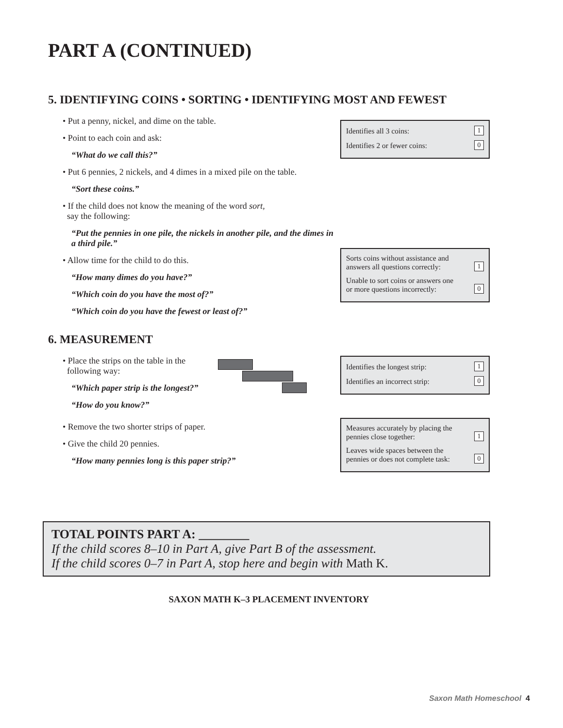PART A (CONTINUED)
5. IDENTIFYING COINS • SORTING • IDENTIFYING MOST AND FEWEST
• Put a penny, nickel, and dime on the table.
• Point to each coin and ask:
“What do we call this?”
• Put 6 pennies, 2 nickels, and 4 dimes in a mixed pile on the table.
“Sort these coins.”
• If the child does not know the meaning of the word sort,
say the following:
“Put the pennies in one pile, the nickels in another pile, and the dimes in a third pile.”
• Allow time for the child to do this.
“How many dimes do you have?”
“Which coin do you have the most of?”
“Which coin do you have the fewest or least of?”
Identifies all 3 coins: 1
Identifies 2 or fewer coins: 0
Sorts coins without assistance and
answers all questions correctly: 1
Unable to sort coins or answers one
or more questions incorrectly: 0
6. MEASUREMENT
• Place the strips on the table in the
following way:
“Which paper strip is the longest?”
“How do you know?”
• Remove the two shorter strips of paper.
• Give the child 20 pennies.
“How many pennies long is this paper strip?”
Identifies the longest strip: 1
Identifies an incorrect strip: 0
Measures accurately by placing the
pennies close together: 1
Leaves wide spaces between the
pennies or does not complete task: 0
TOTAL POINTS PART A: ________
If the child scores 8–10 in Part A, give Part B of the assessment.
If the child scores 0–7 in Part A, stop here and begin with Math K.
SAXON MATH K–3 PLACEMENT INVENTORY
Saxon Math Homeschool 4